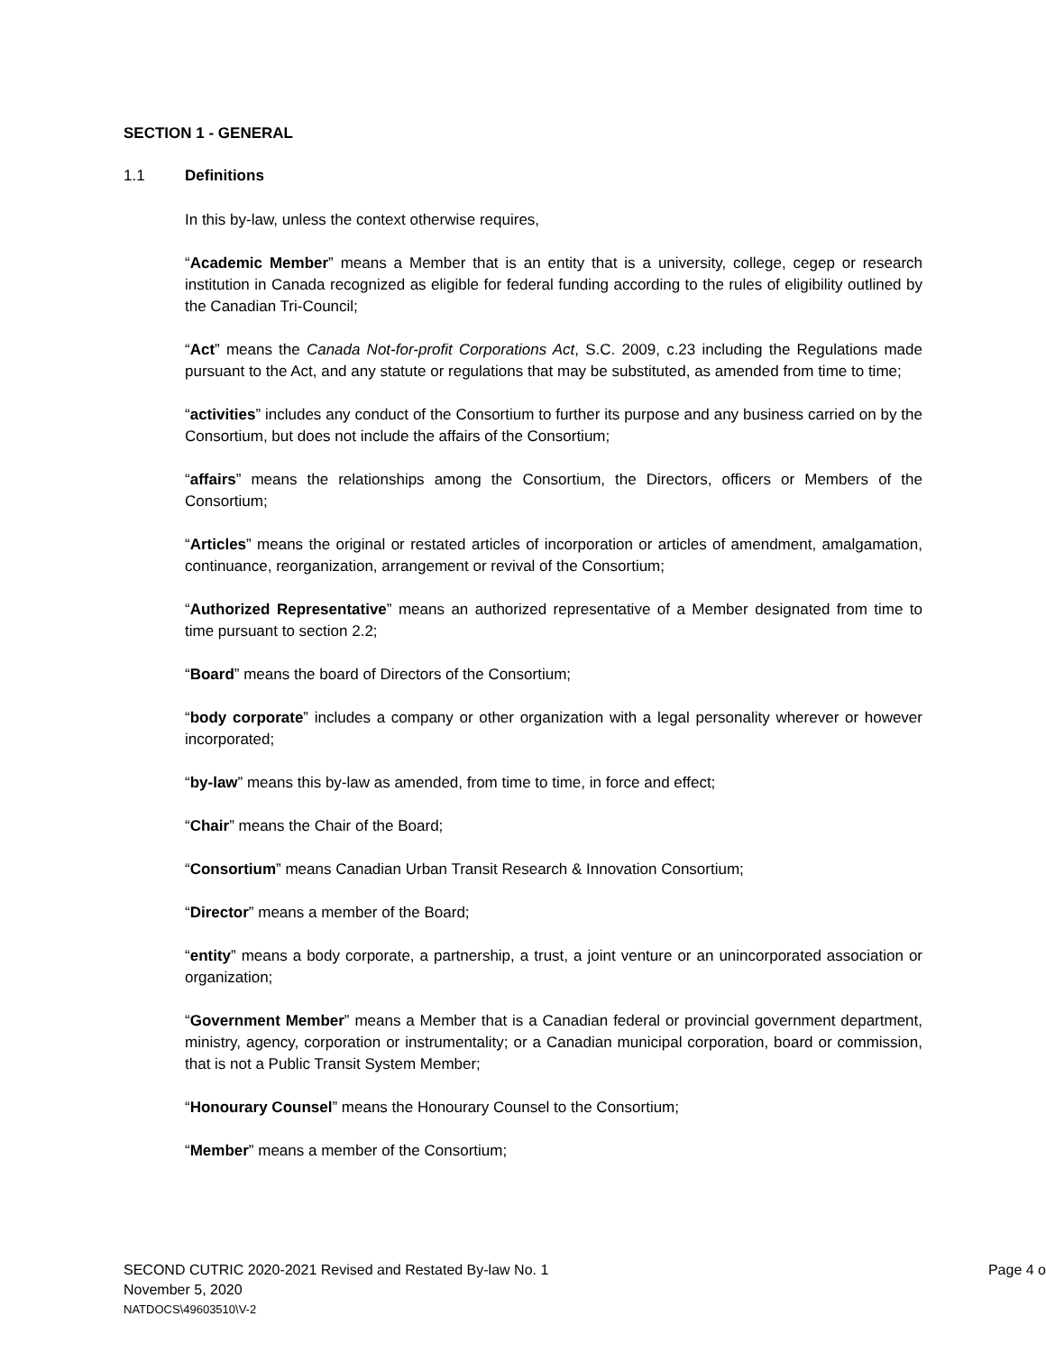SECTION 1 - GENERAL
1.1 Definitions
In this by-law, unless the context otherwise requires,
“Academic Member” means a Member that is an entity that is a university, college, cegep or research institution in Canada recognized as eligible for federal funding according to the rules of eligibility outlined by the Canadian Tri-Council;
“Act” means the Canada Not-for-profit Corporations Act, S.C. 2009, c.23 including the Regulations made pursuant to the Act, and any statute or regulations that may be substituted, as amended from time to time;
“activities” includes any conduct of the Consortium to further its purpose and any business carried on by the Consortium, but does not include the affairs of the Consortium;
“affairs” means the relationships among the Consortium, the Directors, officers or Members of the Consortium;
“Articles” means the original or restated articles of incorporation or articles of amendment, amalgamation, continuance, reorganization, arrangement or revival of the Consortium;
“Authorized Representative” means an authorized representative of a Member designated from time to time pursuant to section 2.2;
“Board” means the board of Directors of the Consortium;
“body corporate” includes a company or other organization with a legal personality wherever or however incorporated;
“by-law” means this by-law as amended, from time to time, in force and effect;
“Chair” means the Chair of the Board;
“Consortium” means Canadian Urban Transit Research & Innovation Consortium;
“Director” means a member of the Board;
“entity” means a body corporate, a partnership, a trust, a joint venture or an unincorporated association or organization;
“Government Member” means a Member that is a Canadian federal or provincial government department, ministry, agency, corporation or instrumentality; or a Canadian municipal corporation, board or commission, that is not a Public Transit System Member;
“Honourary Counsel” means the Honourary Counsel to the Consortium;
“Member” means a member of the Consortium;
SECOND CUTRIC 2020-2021 Revised and Restated By-law No. 1 Page 4 o
November 5, 2020
NATDOCS\49603510\V-2